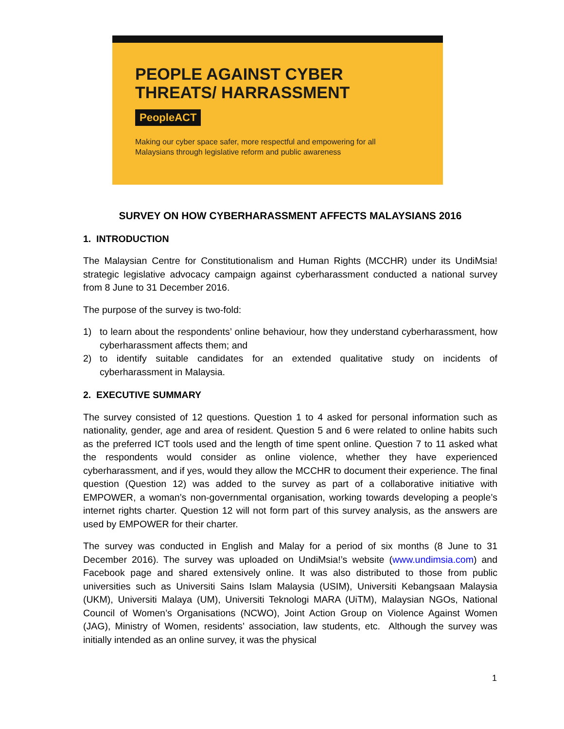PEOPLE AGAINST CYBER
THREATS/ HARRASSMENT
PeopleACT
Making our cyber space safer, more respectful and empowering for all
Malaysians through legislative reform and public awareness
SURVEY ON HOW CYBERHARASSMENT AFFECTS MALAYSIANS 2016
1. INTRODUCTION
The Malaysian Centre for Constitutionalism and Human Rights (MCCHR) under its UndiMsia! strategic legislative advocacy campaign against cyberharassment conducted a national survey from 8 June to 31 December 2016.
The purpose of the survey is two-fold:
1) to learn about the respondents’ online behaviour, how they understand cyberharassment, how cyberharassment affects them; and
2) to identify suitable candidates for an extended qualitative study on incidents of cyberharassment in Malaysia.
2. EXECUTIVE SUMMARY
The survey consisted of 12 questions. Question 1 to 4 asked for personal information such as nationality, gender, age and area of resident. Question 5 and 6 were related to online habits such as the preferred ICT tools used and the length of time spent online. Question 7 to 11 asked what the respondents would consider as online violence, whether they have experienced cyberharassment, and if yes, would they allow the MCCHR to document their experience. The final question (Question 12) was added to the survey as part of a collaborative initiative with EMPOWER, a woman’s non-governmental organisation, working towards developing a people’s internet rights charter. Question 12 will not form part of this survey analysis, as the answers are used by EMPOWER for their charter.
The survey was conducted in English and Malay for a period of six months (8 June to 31 December 2016). The survey was uploaded on UndiMsia!’s website (www.undimsia.com) and Facebook page and shared extensively online. It was also distributed to those from public universities such as Universiti Sains Islam Malaysia (USIM), Universiti Kebangsaan Malaysia (UKM), Universiti Malaya (UM), Universiti Teknologi MARA (UiTM), Malaysian NGOs, National Council of Women’s Organisations (NCWO), Joint Action Group on Violence Against Women (JAG), Ministry of Women, residents’ association, law students, etc. Although the survey was initially intended as an online survey, it was the physical
1